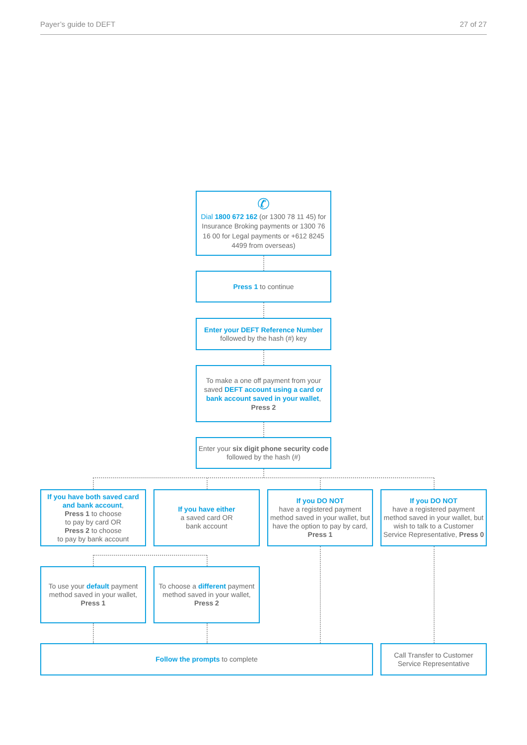Payer’s guide to DEFT 27 of 27
✆
Dial 1800 672 162 (or 1300 78 11 45) for Insurance Broking payments or 1300 76 16 00 for Legal payments or +612 8245 4499 from overseas)
Press 1 to continue
Enter your DEFT Reference Number
followed by the hash (#) key
To make a one off payment from your saved DEFT account using a card or bank account saved in your wallet,
Press 2
Enter your six digit phone security code followed by the hash (#)
If you have both saved card and bank account,
Press 1 to choose
to pay by card OR
Press 2 to choose
to pay by bank account
If you have either
a saved card OR
bank account
If you DO NOT
have a registered payment method saved in your wallet, but have the option to pay by card, Press 1
If you DO NOT
have a registered payment method saved in your wallet, but wish to talk to a Customer Service Representative, Press 0
To use your default payment method saved in your wallet,
Press 1
To choose a different payment method saved in your wallet,
Press 2
Follow the prompts to complete
Call Transfer to Customer Service Representative